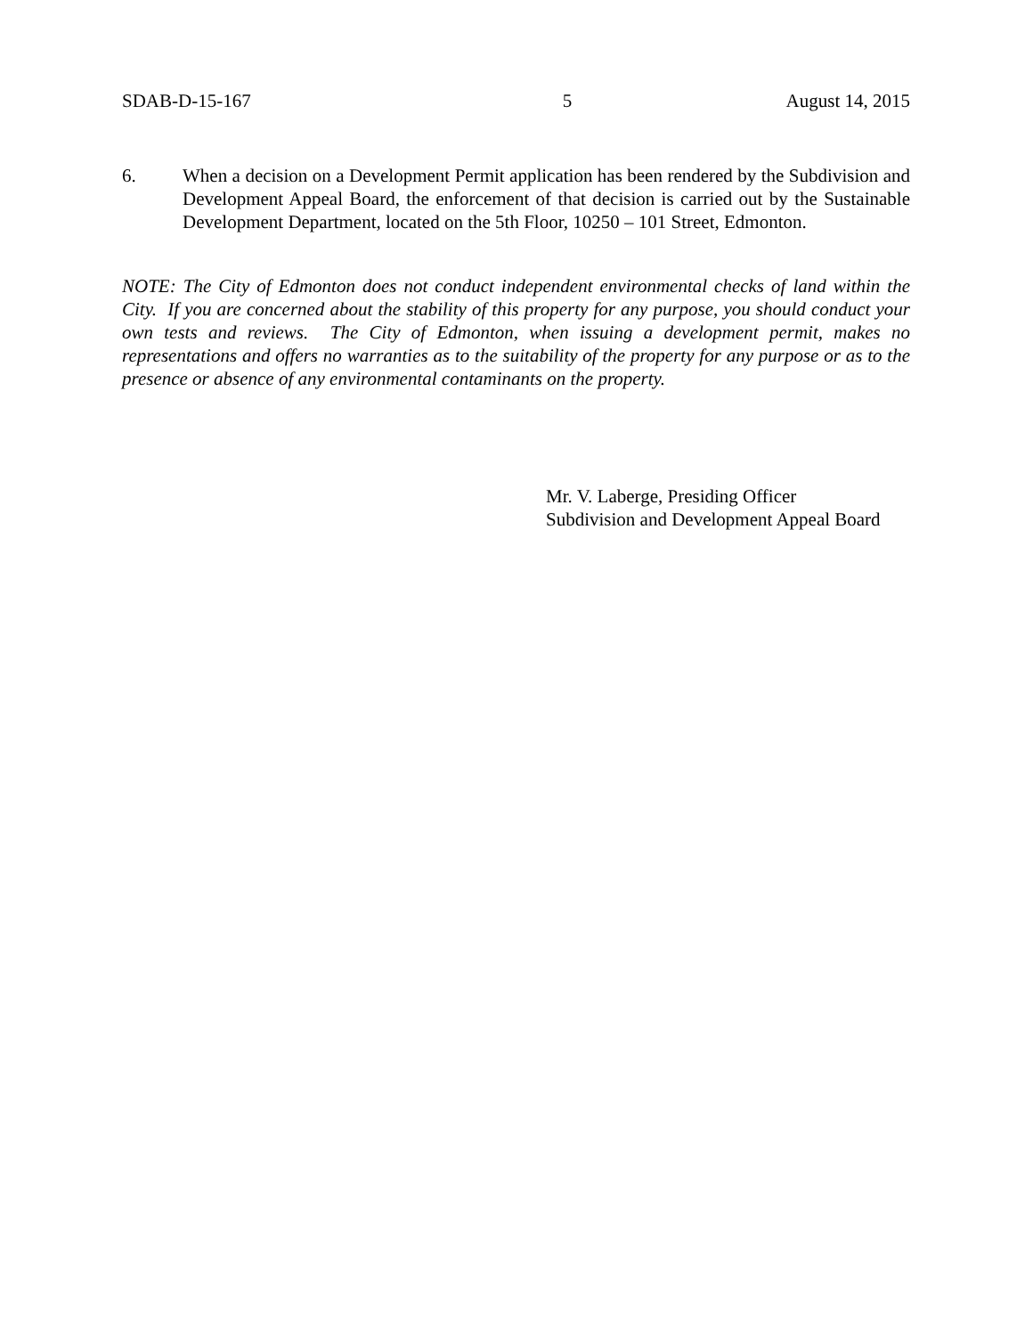SDAB-D-15-167 5 August 14, 2015
6. When a decision on a Development Permit application has been rendered by the Subdivision and Development Appeal Board, the enforcement of that decision is carried out by the Sustainable Development Department, located on the 5th Floor, 10250 – 101 Street, Edmonton.
NOTE: The City of Edmonton does not conduct independent environmental checks of land within the City. If you are concerned about the stability of this property for any purpose, you should conduct your own tests and reviews. The City of Edmonton, when issuing a development permit, makes no representations and offers no warranties as to the suitability of the property for any purpose or as to the presence or absence of any environmental contaminants on the property.
Mr. V. Laberge, Presiding Officer
Subdivision and Development Appeal Board